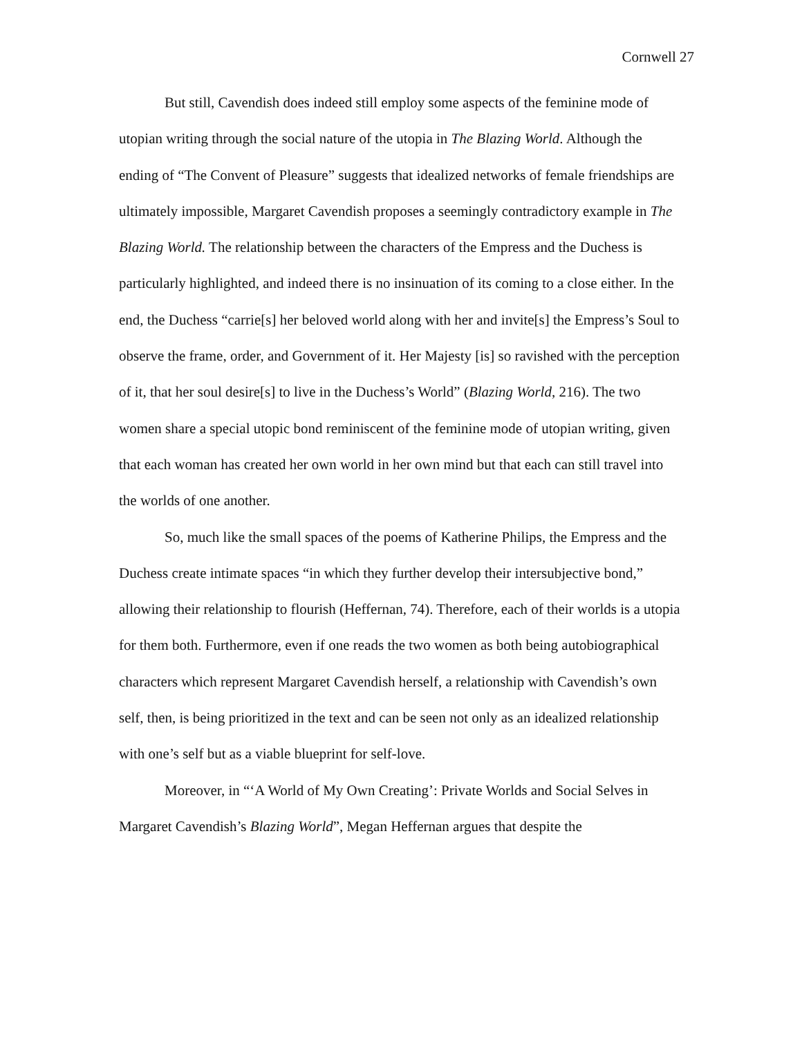Cornwell 27
But still, Cavendish does indeed still employ some aspects of the feminine mode of utopian writing through the social nature of the utopia in The Blazing World. Although the ending of “The Convent of Pleasure” suggests that idealized networks of female friendships are ultimately impossible, Margaret Cavendish proposes a seemingly contradictory example in The Blazing World. The relationship between the characters of the Empress and the Duchess is particularly highlighted, and indeed there is no insinuation of its coming to a close either. In the end, the Duchess “carrie[s] her beloved world along with her and invite[s] the Empress’s Soul to observe the frame, order, and Government of it. Her Majesty [is] so ravished with the perception of it, that her soul desire[s] to live in the Duchess’s World” (Blazing World, 216). The two women share a special utopic bond reminiscent of the feminine mode of utopian writing, given that each woman has created her own world in her own mind but that each can still travel into the worlds of one another.
So, much like the small spaces of the poems of Katherine Philips, the Empress and the Duchess create intimate spaces “in which they further develop their intersubjective bond,” allowing their relationship to flourish (Heffernan, 74). Therefore, each of their worlds is a utopia for them both. Furthermore, even if one reads the two women as both being autobiographical characters which represent Margaret Cavendish herself, a relationship with Cavendish’s own self, then, is being prioritized in the text and can be seen not only as an idealized relationship with one’s self but as a viable blueprint for self-love.
Moreover, in “‘A World of My Own Creating’: Private Worlds and Social Selves in Margaret Cavendish’s Blazing World”, Megan Heffernan argues that despite the